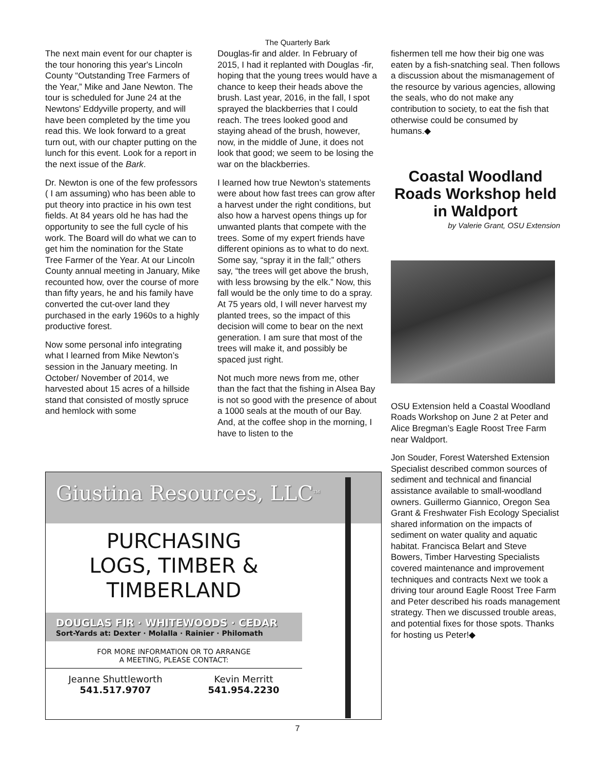The Quarterly Bark
The next main event for our chapter is the tour honoring this year's Lincoln County “Outstanding Tree Farmers of the Year,” Mike and Jane Newton. The tour is scheduled for June 24 at the Newtons' Eddyville property, and will have been completed by the time you read this. We look forward to a great turn out, with our chapter putting on the lunch for this event. Look for a report in the next issue of the Bark.
Dr. Newton is one of the few professors ( I am assuming) who has been able to put theory into practice in his own test fields. At 84 years old he has had the opportunity to see the full cycle of his work. The Board will do what we can to get him the nomination for the State Tree Farmer of the Year. At our Lincoln County annual meeting in January, Mike recounted how, over the course of more than fifty years, he and his family have converted the cut-over land they purchased in the early 1960s to a highly productive forest.
Now some personal info integrating what I learned from Mike Newton’s session in the January meeting. In October/ November of 2014, we harvested about 15 acres of a hillside stand that consisted of mostly spruce and hemlock with some
Douglas-fir and alder. In February of 2015, I had it replanted with Douglas -fir, hoping that the young trees would have a chance to keep their heads above the brush. Last year, 2016, in the fall, I spot sprayed the blackberries that I could reach. The trees looked good and staying ahead of the brush, however, now, in the middle of June, it does not look that good; we seem to be losing the war on the blackberries.
I learned how true Newton’s statements were about how fast trees can grow after a harvest under the right conditions, but also how a harvest opens things up for unwanted plants that compete with the trees. Some of my expert friends have different opinions as to what to do next. Some say, “spray it in the fall;” others say, “the trees will get above the brush, with less browsing by the elk.” Now, this fall would be the only time to do a spray. At 75 years old, I will never harvest my planted trees, so the impact of this decision will come to bear on the next generation. I am sure that most of the trees will make it, and possibly be spaced just right.
Not much more news from me, other than the fact that the fishing in Alsea Bay is not so good with the presence of about a 1000 seals at the mouth of our Bay. And, at the coffee shop in the morning, I have to listen to the
fishermen tell me how their big one was eaten by a fish-snatching seal. Then follows a discussion about the mismanagement of the resource by various agencies, allowing the seals, who do not make any contribution to society, to eat the fish that otherwise could be consumed by humans.◆
Coastal Woodland Roads Workshop held in Waldport
by Valerie Grant, OSU Extension
OSU Extension held a Coastal Woodland Roads Workshop on June 2 at Peter and Alice Bregman’s Eagle Roost Tree Farm near Waldport.
Jon Souder, Forest Watershed Extension Specialist described common sources of sediment and technical and financial assistance available to small-woodland owners. Guillermo Giannico, Oregon Sea Grant & Freshwater Fish Ecology Specialist shared information on the impacts of sediment on water quality and aquatic habitat. Francisca Belart and Steve Bowers, Timber Harvesting Specialists covered maintenance and improvement techniques and contracts Next we took a driving tour around Eagle Roost Tree Farm and Peter described his roads management strategy. Then we discussed trouble areas, and potential fixes for those spots. Thanks for hosting us Peter!◆
Giustina Resources, LLC<sup>TM</sup>
PURCHASING
LOGS, TIMBER &
TIMBERLAND
DOUGLAS FIR · WHITEWOODS · CEDAR
Sort-Yards at: Dexter · Molalla · Rainier · Philomath
FOR MORE INFORMATION OR TO ARRANGE
A MEETING, PLEASE CONTACT:
Jeanne Shuttleworth
541.517.9707
Kevin Merritt
541.954.2230
7